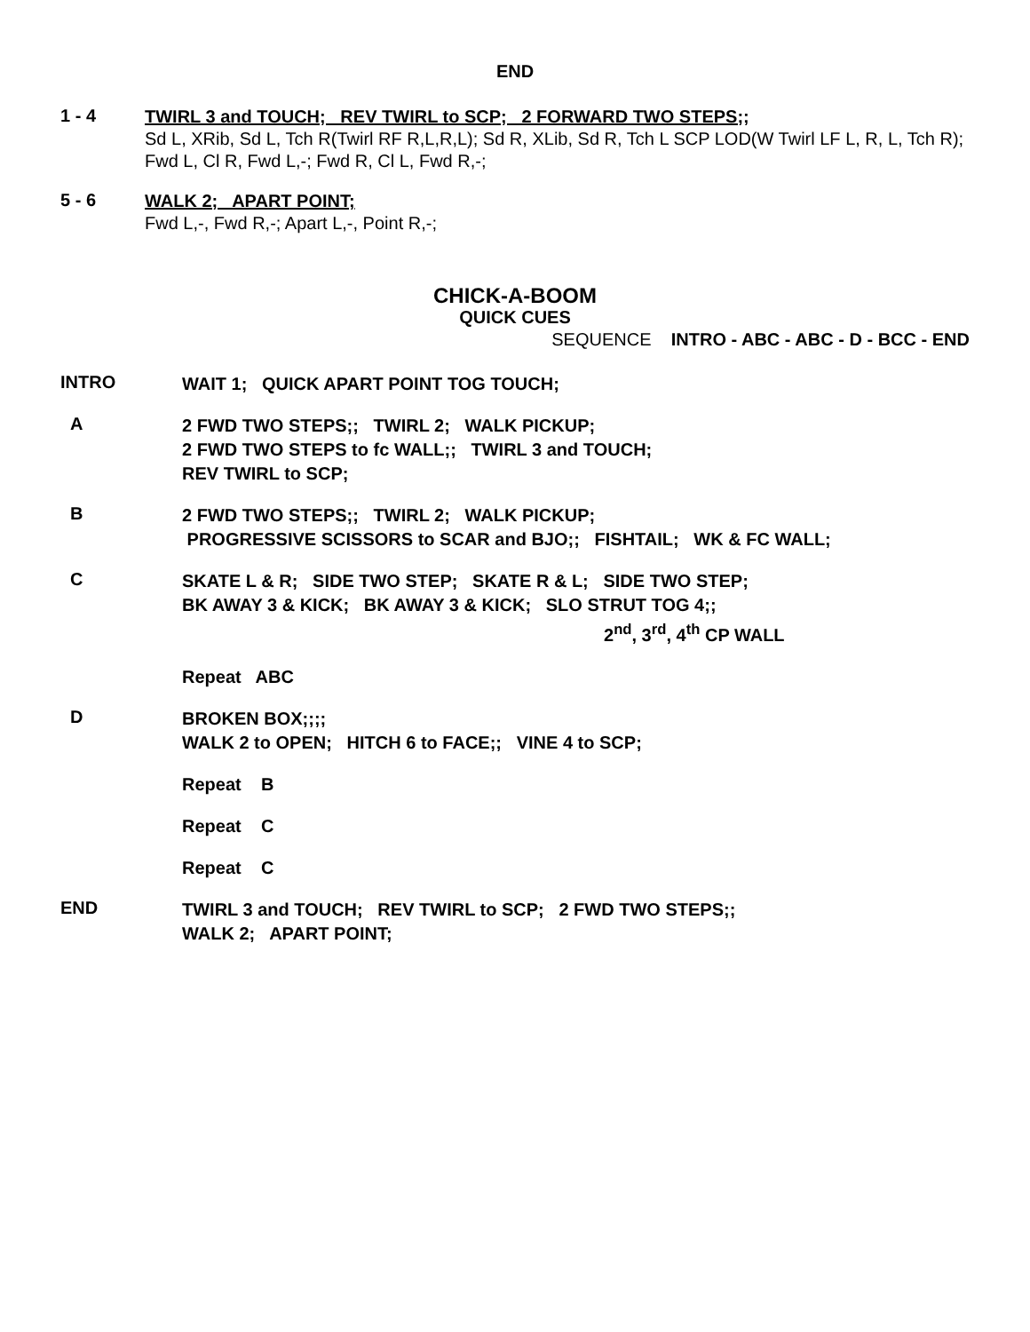END
1 - 4
TWIRL 3 and TOUCH; REV TWIRL to SCP; 2 FORWARD TWO STEPS;;
Sd L, XRib, Sd L, Tch R(Twirl RF R,L,R,L); Sd R, XLib, Sd R, Tch L SCP LOD(W Twirl LF L, R, L, Tch R); Fwd L, Cl R, Fwd L,-; Fwd R, Cl L, Fwd R,-;
5 - 6
WALK 2; APART POINT;
Fwd L,-, Fwd R,-; Apart L,-, Point R,-;
CHICK-A-BOOM
QUICK CUES
SEQUENCE INTRO - ABC - ABC - D - BCC - END
INTRO
WAIT 1; QUICK APART POINT TOG TOUCH;
A
2 FWD TWO STEPS;; TWIRL 2; WALK PICKUP;
2 FWD TWO STEPS to fc WALL;; TWIRL 3 and TOUCH;
REV TWIRL to SCP;
B
2 FWD TWO STEPS;; TWIRL 2; WALK PICKUP;
PROGRESSIVE SCISSORS to SCAR and BJO;; FISHTAIL; WK & FC WALL;
C
SKATE L & R; SIDE TWO STEP; SKATE R & L; SIDE TWO STEP;
BK AWAY 3 & KICK; BK AWAY 3 & KICK; SLO STRUT TOG 4;;
2<sup>nd</sup>, 3<sup>rd</sup>, 4<sup>th</sup> CP WALL
Repeat ABC
D
BROKEN BOX;;;;
WALK 2 to OPEN; HITCH 6 to FACE;; VINE 4 to SCP;
Repeat B
Repeat C
Repeat C
END
TWIRL 3 and TOUCH; REV TWIRL to SCP; 2 FWD TWO STEPS;;
WALK 2; APART POINT;